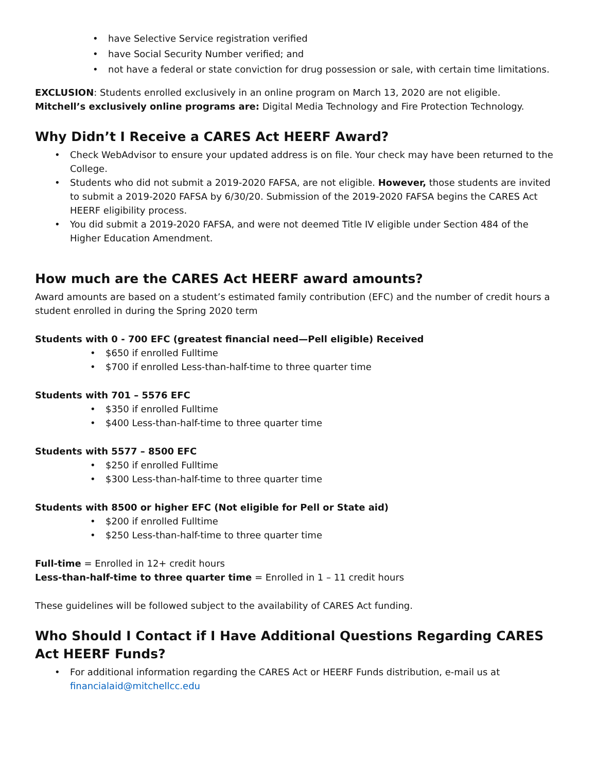• have Selective Service registration verified
• have Social Security Number verified; and
• not have a federal or state conviction for drug possession or sale, with certain time limitations.
EXCLUSION: Students enrolled exclusively in an online program on March 13, 2020 are not eligible.
Mitchell’s exclusively online programs are: Digital Media Technology and Fire Protection Technology.
Why Didn’t I Receive a CARES Act HEERF Award?
• Check WebAdvisor to ensure your updated address is on file. Your check may have been returned to the College.
• Students who did not submit a 2019-2020 FAFSA, are not eligible. However, those students are invited to submit a 2019-2020 FAFSA by 6/30/20. Submission of the 2019-2020 FAFSA begins the CARES Act HEERF eligibility process.
• You did submit a 2019-2020 FAFSA, and were not deemed Title IV eligible under Section 484 of the Higher Education Amendment.
How much are the CARES Act HEERF award amounts?
Award amounts are based on a student’s estimated family contribution (EFC) and the number of credit hours a student enrolled in during the Spring 2020 term
Students with 0 - 700 EFC (greatest financial need—Pell eligible) Received
• $650 if enrolled Fulltime
• $700 if enrolled Less-than-half-time to three quarter time
Students with 701 – 5576 EFC
• $350 if enrolled Fulltime
• $400 Less-than-half-time to three quarter time
Students with 5577 – 8500 EFC
• $250 if enrolled Fulltime
• $300 Less-than-half-time to three quarter time
Students with 8500 or higher EFC (Not eligible for Pell or State aid)
• $200 if enrolled Fulltime
• $250 Less-than-half-time to three quarter time
Full-time = Enrolled in 12+ credit hours
Less-than-half-time to three quarter time = Enrolled in 1 – 11 credit hours
These guidelines will be followed subject to the availability of CARES Act funding.
Who Should I Contact if I Have Additional Questions Regarding CARES Act HEERF Funds?
• For additional information regarding the CARES Act or HEERF Funds distribution, e-mail us at financialaid@mitchellcc.edu